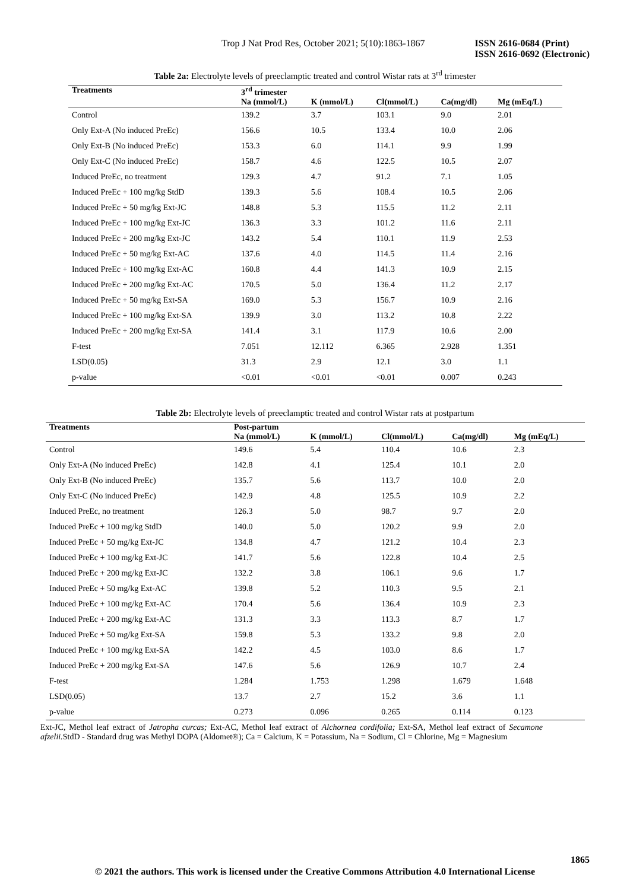Trop J Nat Prod Res, October 2021; 5(10):1863-1867 ISSN 2616-0684 (Print)
ISSN 2616-0692 (Electronic)
Table 2a: Electrolyte levels of preeclamptic treated and control Wistar rats at 3<sup>rd</sup> trimester
| Treatments | 3<sup>rd</sup> trimester | | | | |
| --- | --- | --- | --- | --- | --- |
| | Na (mmol/L) | K (mmol/L) | Cl(mmol/L) | Ca(mg/dl) | Mg (mEq/L) |
| Control | 139.2 | 3.7 | 103.1 | 9.0 | 2.01 |
| Only Ext-A (No induced PreEc) | 156.6 | 10.5 | 133.4 | 10.0 | 2.06 |
| Only Ext-B (No induced PreEc) | 153.3 | 6.0 | 114.1 | 9.9 | 1.99 |
| Only Ext-C (No induced PreEc) | 158.7 | 4.6 | 122.5 | 10.5 | 2.07 |
| Induced PreEc, no treatment | 129.3 | 4.7 | 91.2 | 7.1 | 1.05 |
| Induced PreEc + 100 mg/kg StdD | 139.3 | 5.6 | 108.4 | 10.5 | 2.06 |
| Induced PreEc + 50 mg/kg Ext-JC | 148.8 | 5.3 | 115.5 | 11.2 | 2.11 |
| Induced PreEc + 100 mg/kg Ext-JC | 136.3 | 3.3 | 101.2 | 11.6 | 2.11 |
| Induced PreEc + 200 mg/kg Ext-JC | 143.2 | 5.4 | 110.1 | 11.9 | 2.53 |
| Induced PreEc + 50 mg/kg Ext-AC | 137.6 | 4.0 | 114.5 | 11.4 | 2.16 |
| Induced PreEc + 100 mg/kg Ext-AC | 160.8 | 4.4 | 141.3 | 10.9 | 2.15 |
| Induced PreEc + 200 mg/kg Ext-AC | 170.5 | 5.0 | 136.4 | 11.2 | 2.17 |
| Induced PreEc + 50 mg/kg Ext-SA | 169.0 | 5.3 | 156.7 | 10.9 | 2.16 |
| Induced PreEc + 100 mg/kg Ext-SA | 139.9 | 3.0 | 113.2 | 10.8 | 2.22 |
| Induced PreEc + 200 mg/kg Ext-SA | 141.4 | 3.1 | 117.9 | 10.6 | 2.00 |
| F-test | 7.051 | 12.112 | 6.365 | 2.928 | 1.351 |
| LSD(0.05) | 31.3 | 2.9 | 12.1 | 3.0 | 1.1 |
| p-value | <0.01 | <0.01 | <0.01 | 0.007 | 0.243 |
Table 2b: Electrolyte levels of preeclamptic treated and control Wistar rats at postpartum
| Treatments | Post-partum | | | | |
| --- | --- | --- | --- | --- | --- |
| | Na (mmol/L) | K (mmol/L) | Cl(mmol/L) | Ca(mg/dl) | Mg (mEq/L) |
| Control | 149.6 | 5.4 | 110.4 | 10.6 | 2.3 |
| Only Ext-A (No induced PreEc) | 142.8 | 4.1 | 125.4 | 10.1 | 2.0 |
| Only Ext-B (No induced PreEc) | 135.7 | 5.6 | 113.7 | 10.0 | 2.0 |
| Only Ext-C (No induced PreEc) | 142.9 | 4.8 | 125.5 | 10.9 | 2.2 |
| Induced PreEc, no treatment | 126.3 | 5.0 | 98.7 | 9.7 | 2.0 |
| Induced PreEc + 100 mg/kg StdD | 140.0 | 5.0 | 120.2 | 9.9 | 2.0 |
| Induced PreEc + 50 mg/kg Ext-JC | 134.8 | 4.7 | 121.2 | 10.4 | 2.3 |
| Induced PreEc + 100 mg/kg Ext-JC | 141.7 | 5.6 | 122.8 | 10.4 | 2.5 |
| Induced PreEc + 200 mg/kg Ext-JC | 132.2 | 3.8 | 106.1 | 9.6 | 1.7 |
| Induced PreEc + 50 mg/kg Ext-AC | 139.8 | 5.2 | 110.3 | 9.5 | 2.1 |
| Induced PreEc + 100 mg/kg Ext-AC | 170.4 | 5.6 | 136.4 | 10.9 | 2.3 |
| Induced PreEc + 200 mg/kg Ext-AC | 131.3 | 3.3 | 113.3 | 8.7 | 1.7 |
| Induced PreEc + 50 mg/kg Ext-SA | 159.8 | 5.3 | 133.2 | 9.8 | 2.0 |
| Induced PreEc + 100 mg/kg Ext-SA | 142.2 | 4.5 | 103.0 | 8.6 | 1.7 |
| Induced PreEc + 200 mg/kg Ext-SA | 147.6 | 5.6 | 126.9 | 10.7 | 2.4 |
| F-test | 1.284 | 1.753 | 1.298 | 1.679 | 1.648 |
| LSD(0.05) | 13.7 | 2.7 | 15.2 | 3.6 | 1.1 |
| p-value | 0.273 | 0.096 | 0.265 | 0.114 | 0.123 |
Ext-JC, Methol leaf extract of Jatropha curcas; Ext-AC, Methol leaf extract of Alchornea cordifolia; Ext-SA, Methol leaf extract of Secamone afzelii. StdD - Standard drug was Methyl DOPA (Aldomet®); Ca = Calcium, K = Potassium, Na = Sodium, Cl = Chlorine, Mg = Magnesium
1865
© 2021 the authors. This work is licensed under the Creative Commons Attribution 4.0 International License